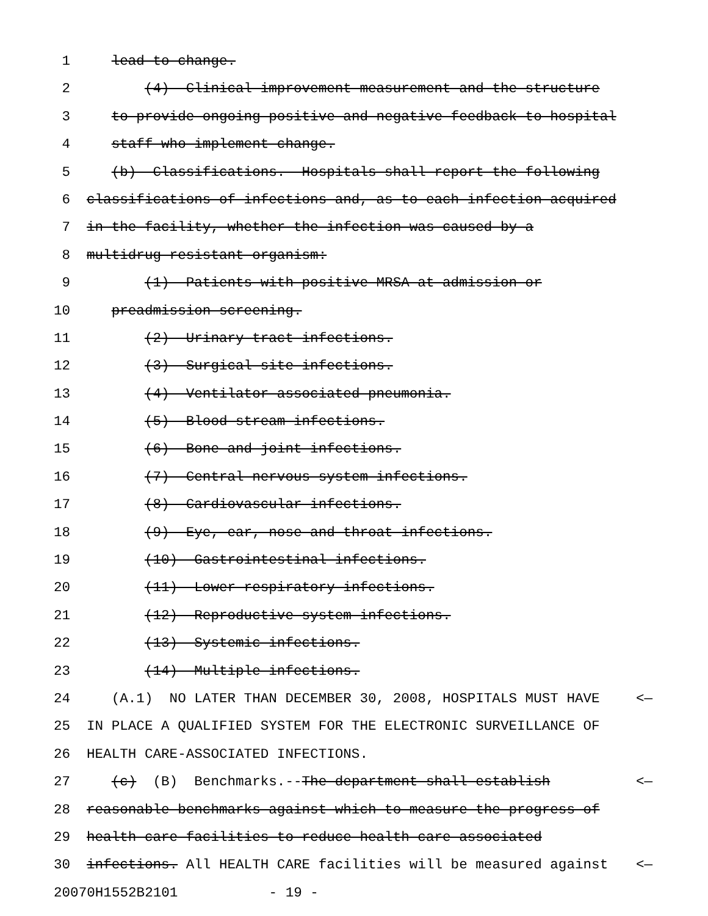1 lead to change.
2 (4) Clinical improvement measurement and the structure
3 to provide ongoing positive and negative feedback to hospital
4 staff who implement change.
5 (b) Classifications.--Hospitals shall report the following
6 classifications of infections and, as to each infection acquired
7 in the facility, whether the infection was caused by a
8 multidrug-resistant organism:
9 (1) Patients with positive MRSA at admission or
10 preadmission screening.
11 (2) Urinary tract infections.
12 (3) Surgical site infections.
13 (4) Ventilator-associated pneumonia.
14 (5) Blood stream infections.
15 (6) Bone and joint infections.
16 (7) Central nervous system infections.
17 (8) Cardiovascular infections.
18 (9) Eye, ear, nose and throat infections.
19 (10) Gastrointestinal infections.
20 (11) Lower respiratory infections.
21 (12) Reproductive system infections.
22 (13) Systemic infections.
23 (14) Multiple infections.
24 (A.1) NO LATER THAN DECEMBER 30, 2008, HOSPITALS MUST HAVE <—
25 IN PLACE A QUALIFIED SYSTEM FOR THE ELECTRONIC SURVEILLANCE OF
26 HEALTH CARE-ASSOCIATED INFECTIONS.
27 (c) (B) Benchmarks.--The department shall establish <—
28 reasonable benchmarks against which to measure the progress of
29 health care facilities to reduce health care-associated
30 infections. All HEALTH CARE facilities will be measured against <—
20070H1552B2101 - 19 -